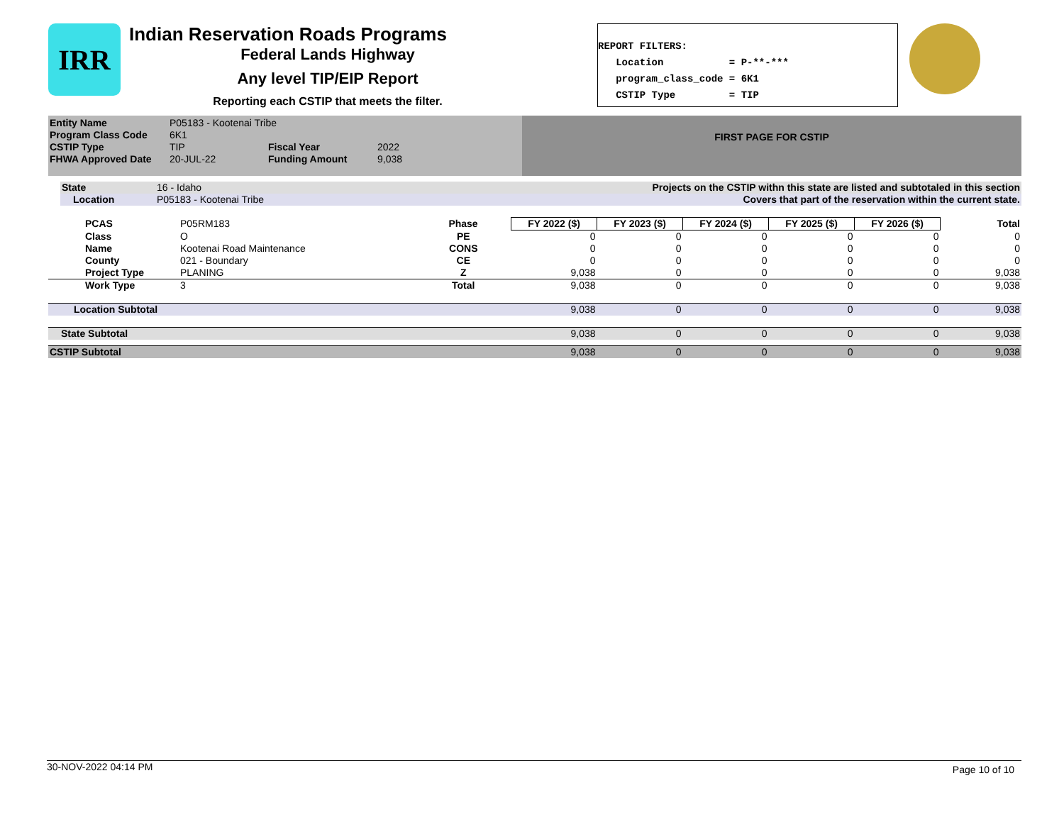IRR
Indian Reservation Roads Programs
Federal Lands Highway
Any level TIP/EIP Report
Reporting each CSTIP that meets the filter.
REPORT FILTERS: Location = P-**-*** program_class_code = 6K1 CSTIP Type = TIP
| Entity Name | P05183 - Kootenai Tribe | | |
| Program Class Code | 6K1 | | |
| CSTIP Type | TIP | Fiscal Year | 2022 |
| FHWA Approved Date | 20-JUL-22 | Funding Amount | 9,038 |
FIRST PAGE FOR CSTIP
| State | 16 - Idaho | Projects on the CSTIP withn this state are listed and subtotaled in this section |
| Location | P05183 - Kootenai Tribe | Covers that part of the reservation within the current state. |
| PCAS | P05RM183 | Phase | FY 2022 ($) | FY 2023 ($) | FY 2024 ($) | FY 2025 ($) | FY 2026 ($) | Total |
| Class | O | PE | 0 | 0 | 0 | 0 | 0 | 0 |
| Name | Kootenai Road Maintenance | CONS | 0 | 0 | 0 | 0 | 0 | 0 |
| County | 021 - Boundary | CE | 0 | 0 | 0 | 0 | 0 | 0 |
| Project Type | PLANING | Z | 9,038 | 0 | 0 | 0 | 0 | 9,038 |
| Work Type | 3 | Total | 9,038 | 0 | 0 | 0 | 0 | 9,038 |
| Location Subtotal | | | 9,038 | 0 | 0 | 0 | 0 | 9,038 |
| State Subtotal | | | 9,038 | 0 | 0 | 0 | 0 | 9,038 |
| CSTIP Subtotal | | | 9,038 | 0 | 0 | 0 | 0 | 9,038 |
30-NOV-2022 04:14 PM Page 10 of 10